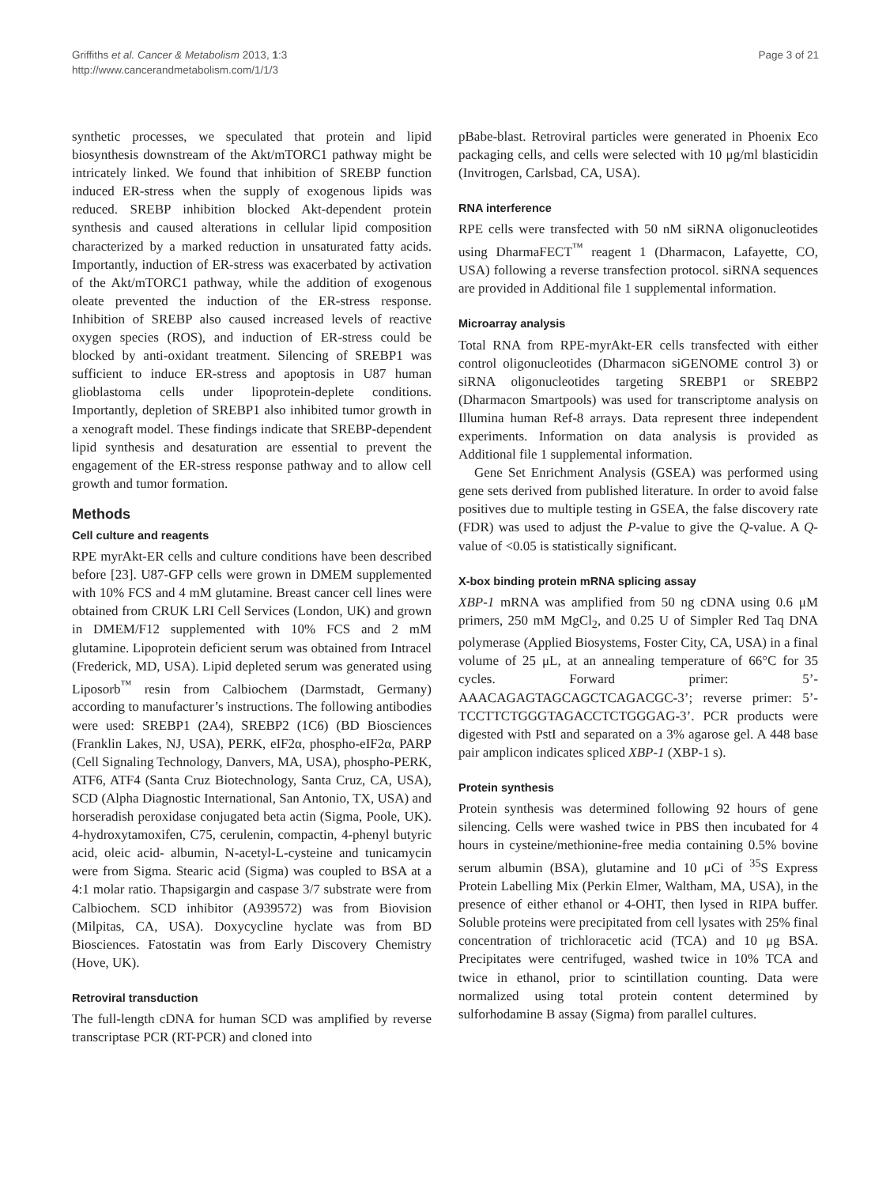Griffiths et al. Cancer & Metabolism 2013, 1:3
http://www.cancerandmetabolism.com/1/1/3
Page 3 of 21
synthetic processes, we speculated that protein and lipid biosynthesis downstream of the Akt/mTORC1 pathway might be intricately linked. We found that inhibition of SREBP function induced ER-stress when the supply of exogenous lipids was reduced. SREBP inhibition blocked Akt-dependent protein synthesis and caused alterations in cellular lipid composition characterized by a marked reduction in unsaturated fatty acids. Importantly, induction of ER-stress was exacerbated by activation of the Akt/mTORC1 pathway, while the addition of exogenous oleate prevented the induction of the ER-stress response. Inhibition of SREBP also caused increased levels of reactive oxygen species (ROS), and induction of ER-stress could be blocked by anti-oxidant treatment. Silencing of SREBP1 was sufficient to induce ER-stress and apoptosis in U87 human glioblastoma cells under lipoprotein-deplete conditions. Importantly, depletion of SREBP1 also inhibited tumor growth in a xenograft model. These findings indicate that SREBP-dependent lipid synthesis and desaturation are essential to prevent the engagement of the ER-stress response pathway and to allow cell growth and tumor formation.
Methods
Cell culture and reagents
RPE myrAkt-ER cells and culture conditions have been described before [23]. U87-GFP cells were grown in DMEM supplemented with 10% FCS and 4 mM glutamine. Breast cancer cell lines were obtained from CRUK LRI Cell Services (London, UK) and grown in DMEM/F12 supplemented with 10% FCS and 2 mM glutamine. Lipoprotein deficient serum was obtained from Intracel (Frederick, MD, USA). Lipid depleted serum was generated using Liposorb<sup>™</sup> resin from Calbiochem (Darmstadt, Germany) according to manufacturer’s instructions. The following antibodies were used: SREBP1 (2A4), SREBP2 (1C6) (BD Biosciences (Franklin Lakes, NJ, USA), PERK, eIF2α, phospho-eIF2α, PARP (Cell Signaling Technology, Danvers, MA, USA), phospho-PERK, ATF6, ATF4 (Santa Cruz Biotechnology, Santa Cruz, CA, USA), SCD (Alpha Diagnostic International, San Antonio, TX, USA) and horseradish peroxidase conjugated beta actin (Sigma, Poole, UK). 4-hydroxytamoxifen, C75, cerulenin, compactin, 4-phenyl butyric acid, oleic acid- albumin, N-acetyl-L-cysteine and tunicamycin were from Sigma. Stearic acid (Sigma) was coupled to BSA at a 4:1 molar ratio. Thapsigargin and caspase 3/7 substrate were from Calbiochem. SCD inhibitor (A939572) was from Biovision (Milpitas, CA, USA). Doxycycline hyclate was from BD Biosciences. Fatostatin was from Early Discovery Chemistry (Hove, UK).
Retroviral transduction
The full-length cDNA for human SCD was amplified by reverse transcriptase PCR (RT-PCR) and cloned into
pBabe-blast. Retroviral particles were generated in Phoenix Eco packaging cells, and cells were selected with 10 μg/ml blasticidin (Invitrogen, Carlsbad, CA, USA).
RNA interference
RPE cells were transfected with 50 nM siRNA oligonucleotides using DharmaFECT<sup>™</sup> reagent 1 (Dharmacon, Lafayette, CO, USA) following a reverse transfection protocol. siRNA sequences are provided in Additional file 1 supplemental information.
Microarray analysis
Total RNA from RPE-myrAkt-ER cells transfected with either control oligonucleotides (Dharmacon siGENOME control 3) or siRNA oligonucleotides targeting SREBP1 or SREBP2 (Dharmacon Smartpools) was used for transcriptome analysis on Illumina human Ref-8 arrays. Data represent three independent experiments. Information on data analysis is provided as Additional file 1 supplemental information.
Gene Set Enrichment Analysis (GSEA) was performed using gene sets derived from published literature. In order to avoid false positives due to multiple testing in GSEA, the false discovery rate (FDR) was used to adjust the P-value to give the Q-value. A Q-value of <0.05 is statistically significant.
X-box binding protein mRNA splicing assay
XBP-1 mRNA was amplified from 50 ng cDNA using 0.6 μM primers, 250 mM MgCl<sub>2</sub>, and 0.25 U of Simpler Red Taq DNA polymerase (Applied Biosystems, Foster City, CA, USA) in a final volume of 25 μL, at an annealing temperature of 66°C for 35 cycles. Forward primer: 5’-AAACAGAGTAGCAGCTCAGACGC-3’; reverse primer: 5’-TCCTTCTGGGTAGACCTCTGGGAG-3’. PCR products were digested with PstI and separated on a 3% agarose gel. A 448 base pair amplicon indicates spliced XBP-1 (XBP-1 s).
Protein synthesis
Protein synthesis was determined following 92 hours of gene silencing. Cells were washed twice in PBS then incubated for 4 hours in cysteine/methionine-free media containing 0.5% bovine serum albumin (BSA), glutamine and 10 μCi of <sup>35</sup>S Express Protein Labelling Mix (Perkin Elmer, Waltham, MA, USA), in the presence of either ethanol or 4-OHT, then lysed in RIPA buffer. Soluble proteins were precipitated from cell lysates with 25% final concentration of trichloracetic acid (TCA) and 10 μg BSA. Precipitates were centrifuged, washed twice in 10% TCA and twice in ethanol, prior to scintillation counting. Data were normalized using total protein content determined by sulforhodamine B assay (Sigma) from parallel cultures.